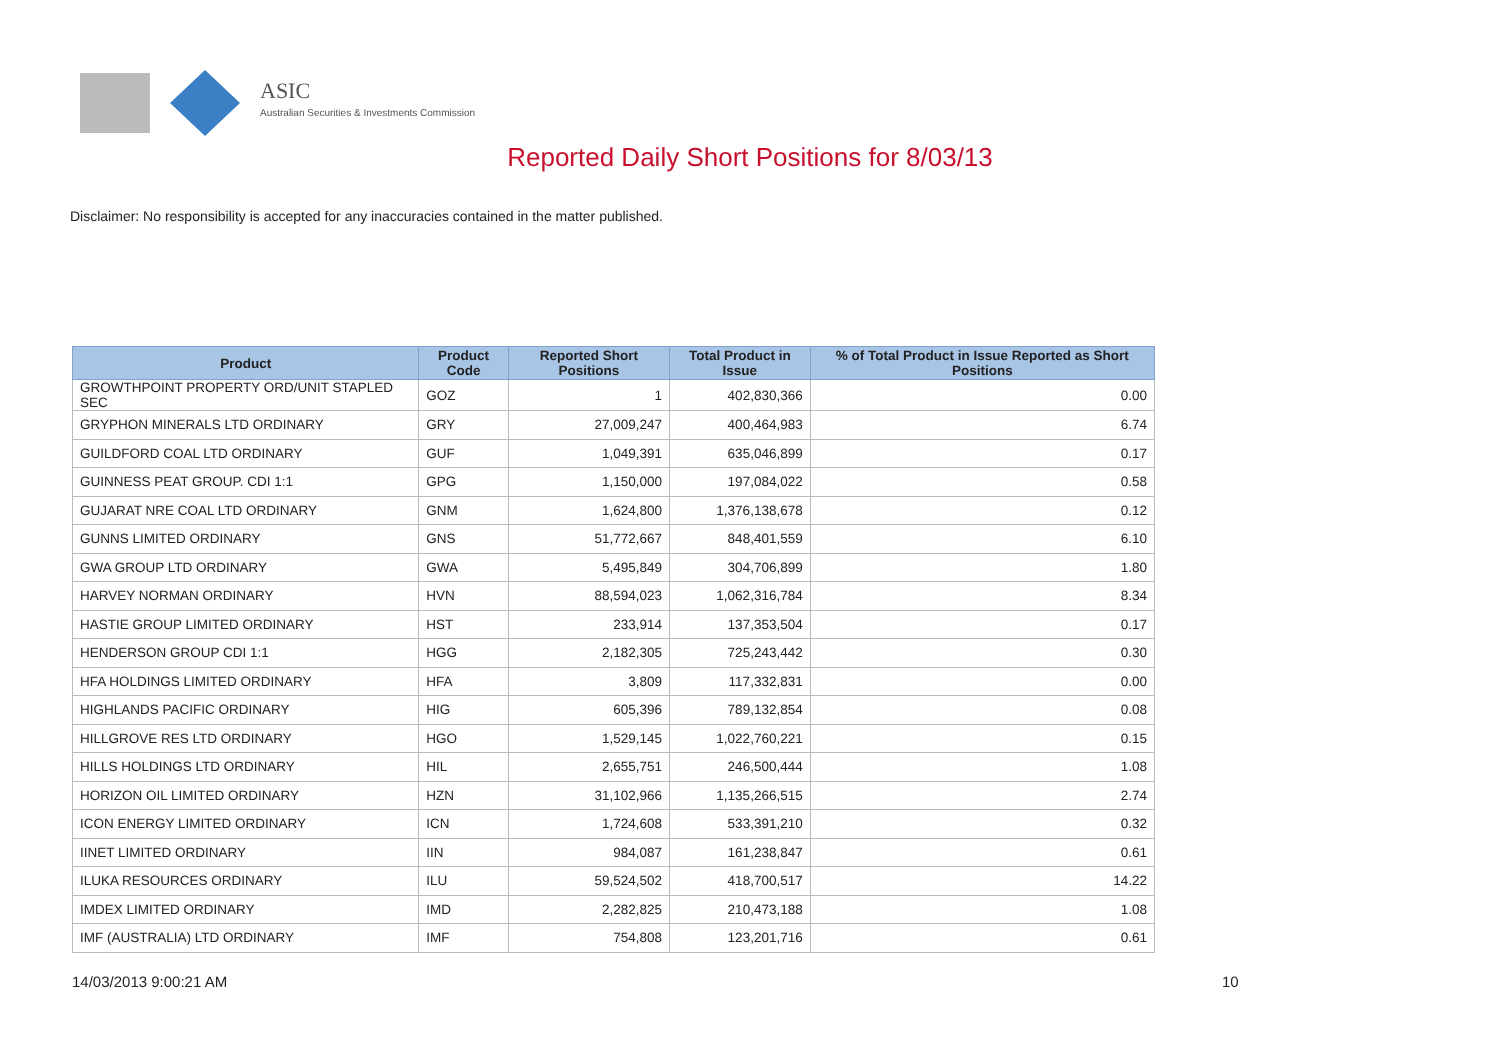ASIC
Australian Securities & Investments Commission
Reported Daily Short Positions for 8/03/13
Disclaimer: No responsibility is accepted for any inaccuracies contained in the matter published.
| Product | Product Code | Reported Short Positions | Total Product in Issue | % of Total Product in Issue Reported as Short Positions |
| --- | --- | --- | --- | --- |
| GROWTHPOINT PROPERTY ORD/UNIT STAPLED SEC | GOZ | 1 | 402,830,366 | 0.00 |
| GRYPHON MINERALS LTD ORDINARY | GRY | 27,009,247 | 400,464,983 | 6.74 |
| GUILDFORD COAL LTD ORDINARY | GUF | 1,049,391 | 635,046,899 | 0.17 |
| GUINNESS PEAT GROUP. CDI 1:1 | GPG | 1,150,000 | 197,084,022 | 0.58 |
| GUJARAT NRE COAL LTD ORDINARY | GNM | 1,624,800 | 1,376,138,678 | 0.12 |
| GUNNS LIMITED ORDINARY | GNS | 51,772,667 | 848,401,559 | 6.10 |
| GWA GROUP LTD ORDINARY | GWA | 5,495,849 | 304,706,899 | 1.80 |
| HARVEY NORMAN ORDINARY | HVN | 88,594,023 | 1,062,316,784 | 8.34 |
| HASTIE GROUP LIMITED ORDINARY | HST | 233,914 | 137,353,504 | 0.17 |
| HENDERSON GROUP CDI 1:1 | HGG | 2,182,305 | 725,243,442 | 0.30 |
| HFA HOLDINGS LIMITED ORDINARY | HFA | 3,809 | 117,332,831 | 0.00 |
| HIGHLANDS PACIFIC ORDINARY | HIG | 605,396 | 789,132,854 | 0.08 |
| HILLGROVE RES LTD ORDINARY | HGO | 1,529,145 | 1,022,760,221 | 0.15 |
| HILLS HOLDINGS LTD ORDINARY | HIL | 2,655,751 | 246,500,444 | 1.08 |
| HORIZON OIL LIMITED ORDINARY | HZN | 31,102,966 | 1,135,266,515 | 2.74 |
| ICON ENERGY LIMITED ORDINARY | ICN | 1,724,608 | 533,391,210 | 0.32 |
| IINET LIMITED ORDINARY | IIN | 984,087 | 161,238,847 | 0.61 |
| ILUKA RESOURCES ORDINARY | ILU | 59,524,502 | 418,700,517 | 14.22 |
| IMDEX LIMITED ORDINARY | IMD | 2,282,825 | 210,473,188 | 1.08 |
| IMF (AUSTRALIA) LTD ORDINARY | IMF | 754,808 | 123,201,716 | 0.61 |
14/03/2013 9:00:21 AM 10